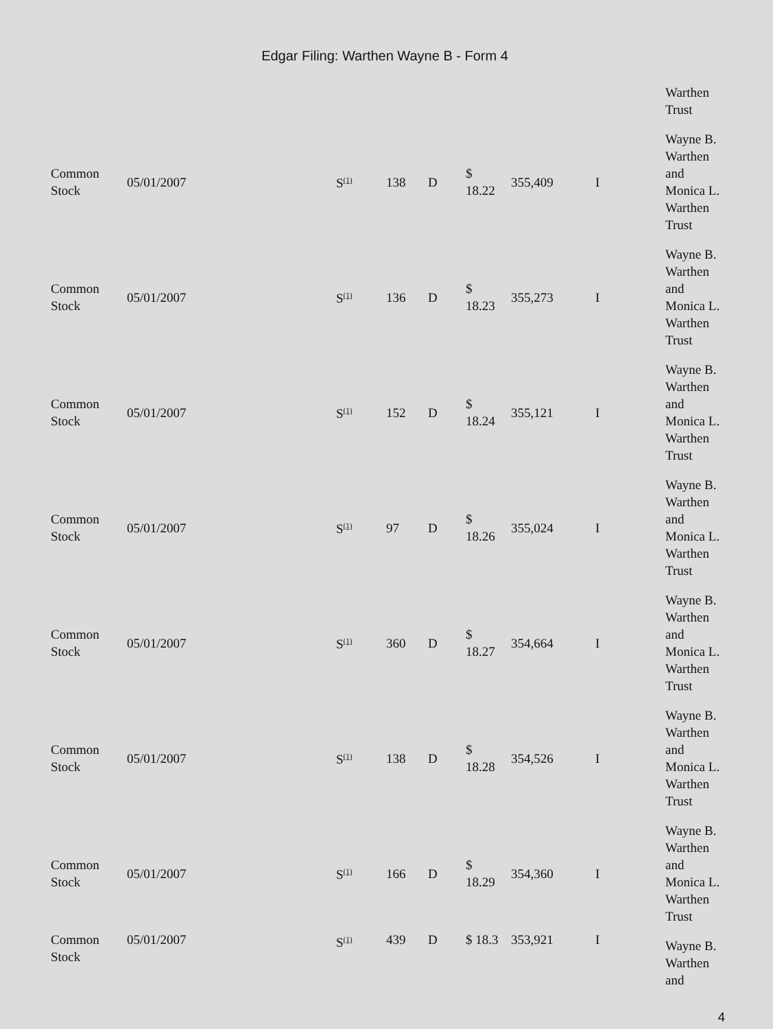Edgar Filing: Warthen Wayne B - Form 4
| | | | | | | | | Warthen Trust |
| Common Stock | 05/01/2007 | S<sup>(1)</sup> | 138 | D | $ 18.22 | 355,409 | I | Wayne B. Warthen and Monica L. Warthen Trust |
| Common Stock | 05/01/2007 | S<sup>(1)</sup> | 136 | D | $ 18.23 | 355,273 | I | Wayne B. Warthen and Monica L. Warthen Trust |
| Common Stock | 05/01/2007 | S<sup>(1)</sup> | 152 | D | $ 18.24 | 355,121 | I | Wayne B. Warthen and Monica L. Warthen Trust |
| Common Stock | 05/01/2007 | S<sup>(1)</sup> | 97 | D | $ 18.26 | 355,024 | I | Wayne B. Warthen and Monica L. Warthen Trust |
| Common Stock | 05/01/2007 | S<sup>(1)</sup> | 360 | D | $ 18.27 | 354,664 | I | Wayne B. Warthen and Monica L. Warthen Trust |
| Common Stock | 05/01/2007 | S<sup>(1)</sup> | 138 | D | $ 18.28 | 354,526 | I | Wayne B. Warthen and Monica L. Warthen Trust |
| Common Stock | 05/01/2007 | S<sup>(1)</sup> | 166 | D | $ 18.29 | 354,360 | I | Wayne B. Warthen and Monica L. Warthen Trust |
| Common Stock | 05/01/2007 | S<sup>(1)</sup> | 439 | D | $ 18.3 | 353,921 | I | Wayne B. Warthen and |
4